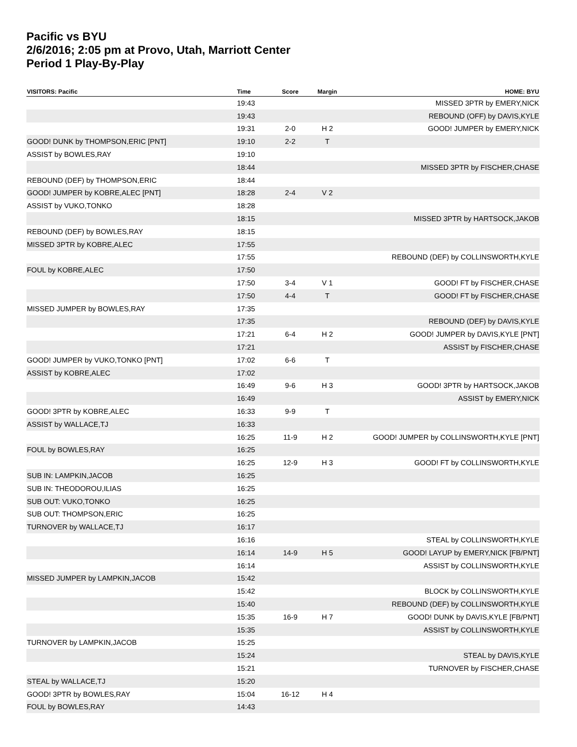Pacific vs BYU
2/6/2016; 2:05 pm at Provo, Utah, Marriott Center
Period 1 Play-By-Play
| VISITORS: Pacific | Time | Score | Margin | HOME: BYU |
| --- | --- | --- | --- | --- |
| | 19:43 | | | MISSED 3PTR by EMERY,NICK |
| | 19:43 | | | REBOUND (OFF) by DAVIS,KYLE |
| | 19:31 | 2-0 | H 2 | GOOD! JUMPER by EMERY,NICK |
| GOOD! DUNK by THOMPSON,ERIC [PNT] | 19:10 | 2-2 | T | |
| ASSIST by BOWLES,RAY | 19:10 | | | |
| | 18:44 | | | MISSED 3PTR by FISCHER,CHASE |
| REBOUND (DEF) by THOMPSON,ERIC | 18:44 | | | |
| GOOD! JUMPER by KOBRE,ALEC [PNT] | 18:28 | 2-4 | V 2 | |
| ASSIST by VUKO,TONKO | 18:28 | | | |
| | 18:15 | | | MISSED 3PTR by HARTSOCK,JAKOB |
| REBOUND (DEF) by BOWLES,RAY | 18:15 | | | |
| MISSED 3PTR by KOBRE,ALEC | 17:55 | | | |
| | 17:55 | | | REBOUND (DEF) by COLLINSWORTH,KYLE |
| FOUL by KOBRE,ALEC | 17:50 | | | |
| | 17:50 | 3-4 | V 1 | GOOD! FT by FISCHER,CHASE |
| | 17:50 | 4-4 | T | GOOD! FT by FISCHER,CHASE |
| MISSED JUMPER by BOWLES,RAY | 17:35 | | | |
| | 17:35 | | | REBOUND (DEF) by DAVIS,KYLE |
| | 17:21 | 6-4 | H 2 | GOOD! JUMPER by DAVIS,KYLE [PNT] |
| | 17:21 | | | ASSIST by FISCHER,CHASE |
| GOOD! JUMPER by VUKO,TONKO [PNT] | 17:02 | 6-6 | T | |
| ASSIST by KOBRE,ALEC | 17:02 | | | |
| | 16:49 | 9-6 | H 3 | GOOD! 3PTR by HARTSOCK,JAKOB |
| | 16:49 | | | ASSIST by EMERY,NICK |
| GOOD! 3PTR by KOBRE,ALEC | 16:33 | 9-9 | T | |
| ASSIST by WALLACE,TJ | 16:33 | | | |
| | 16:25 | 11-9 | H 2 | GOOD! JUMPER by COLLINSWORTH,KYLE [PNT] |
| FOUL by BOWLES,RAY | 16:25 | | | |
| | 16:25 | 12-9 | H 3 | GOOD! FT by COLLINSWORTH,KYLE |
| SUB IN: LAMPKIN,JACOB | 16:25 | | | |
| SUB IN: THEODOROU,ILIAS | 16:25 | | | |
| SUB OUT: VUKO,TONKO | 16:25 | | | |
| SUB OUT: THOMPSON,ERIC | 16:25 | | | |
| TURNOVER by WALLACE,TJ | 16:17 | | | |
| | 16:16 | | | STEAL by COLLINSWORTH,KYLE |
| | 16:14 | 14-9 | H 5 | GOOD! LAYUP by EMERY,NICK [FB/PNT] |
| | 16:14 | | | ASSIST by COLLINSWORTH,KYLE |
| MISSED JUMPER by LAMPKIN,JACOB | 15:42 | | | |
| | 15:42 | | | BLOCK by COLLINSWORTH,KYLE |
| | 15:40 | | | REBOUND (DEF) by COLLINSWORTH,KYLE |
| | 15:35 | 16-9 | H 7 | GOOD! DUNK by DAVIS,KYLE [FB/PNT] |
| | 15:35 | | | ASSIST by COLLINSWORTH,KYLE |
| TURNOVER by LAMPKIN,JACOB | 15:25 | | | |
| | 15:24 | | | STEAL by DAVIS,KYLE |
| | 15:21 | | | TURNOVER by FISCHER,CHASE |
| STEAL by WALLACE,TJ | 15:20 | | | |
| GOOD! 3PTR by BOWLES,RAY | 15:04 | 16-12 | H 4 | |
| FOUL by BOWLES,RAY | 14:43 | | | |